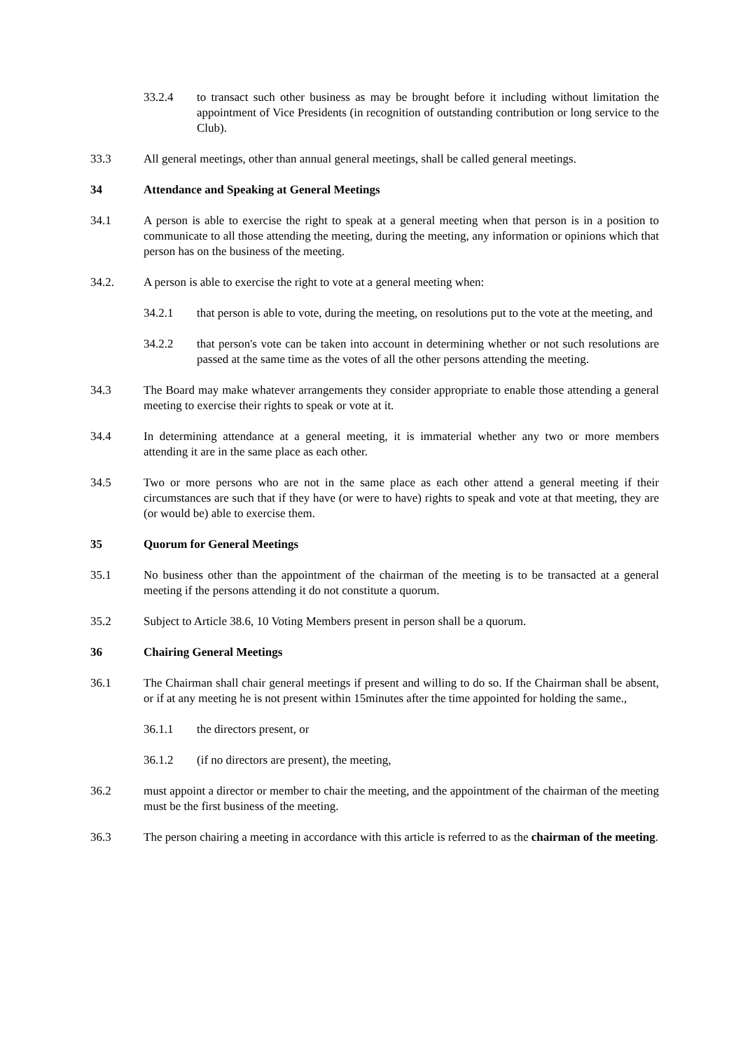33.2.4 to transact such other business as may be brought before it including without limitation the appointment of Vice Presidents (in recognition of outstanding contribution or long service to the Club).
33.3 All general meetings, other than annual general meetings, shall be called general meetings.
34 Attendance and Speaking at General Meetings
34.1 A person is able to exercise the right to speak at a general meeting when that person is in a position to communicate to all those attending the meeting, during the meeting, any information or opinions which that person has on the business of the meeting.
34.2. A person is able to exercise the right to vote at a general meeting when:
34.2.1 that person is able to vote, during the meeting, on resolutions put to the vote at the meeting, and
34.2.2 that person's vote can be taken into account in determining whether or not such resolutions are passed at the same time as the votes of all the other persons attending the meeting.
34.3 The Board may make whatever arrangements they consider appropriate to enable those attending a general meeting to exercise their rights to speak or vote at it.
34.4 In determining attendance at a general meeting, it is immaterial whether any two or more members attending it are in the same place as each other.
34.5 Two or more persons who are not in the same place as each other attend a general meeting if their circumstances are such that if they have (or were to have) rights to speak and vote at that meeting, they are (or would be) able to exercise them.
35 Quorum for General Meetings
35.1 No business other than the appointment of the chairman of the meeting is to be transacted at a general meeting if the persons attending it do not constitute a quorum.
35.2 Subject to Article 38.6, 10 Voting Members present in person shall be a quorum.
36 Chairing General Meetings
36.1 The Chairman shall chair general meetings if present and willing to do so. If the Chairman shall be absent, or if at any meeting he is not present within 15minutes after the time appointed for holding the same.,
36.1.1 the directors present, or
36.1.2 (if no directors are present), the meeting,
36.2 must appoint a director or member to chair the meeting, and the appointment of the chairman of the meeting must be the first business of the meeting.
36.3 The person chairing a meeting in accordance with this article is referred to as the chairman of the meeting.